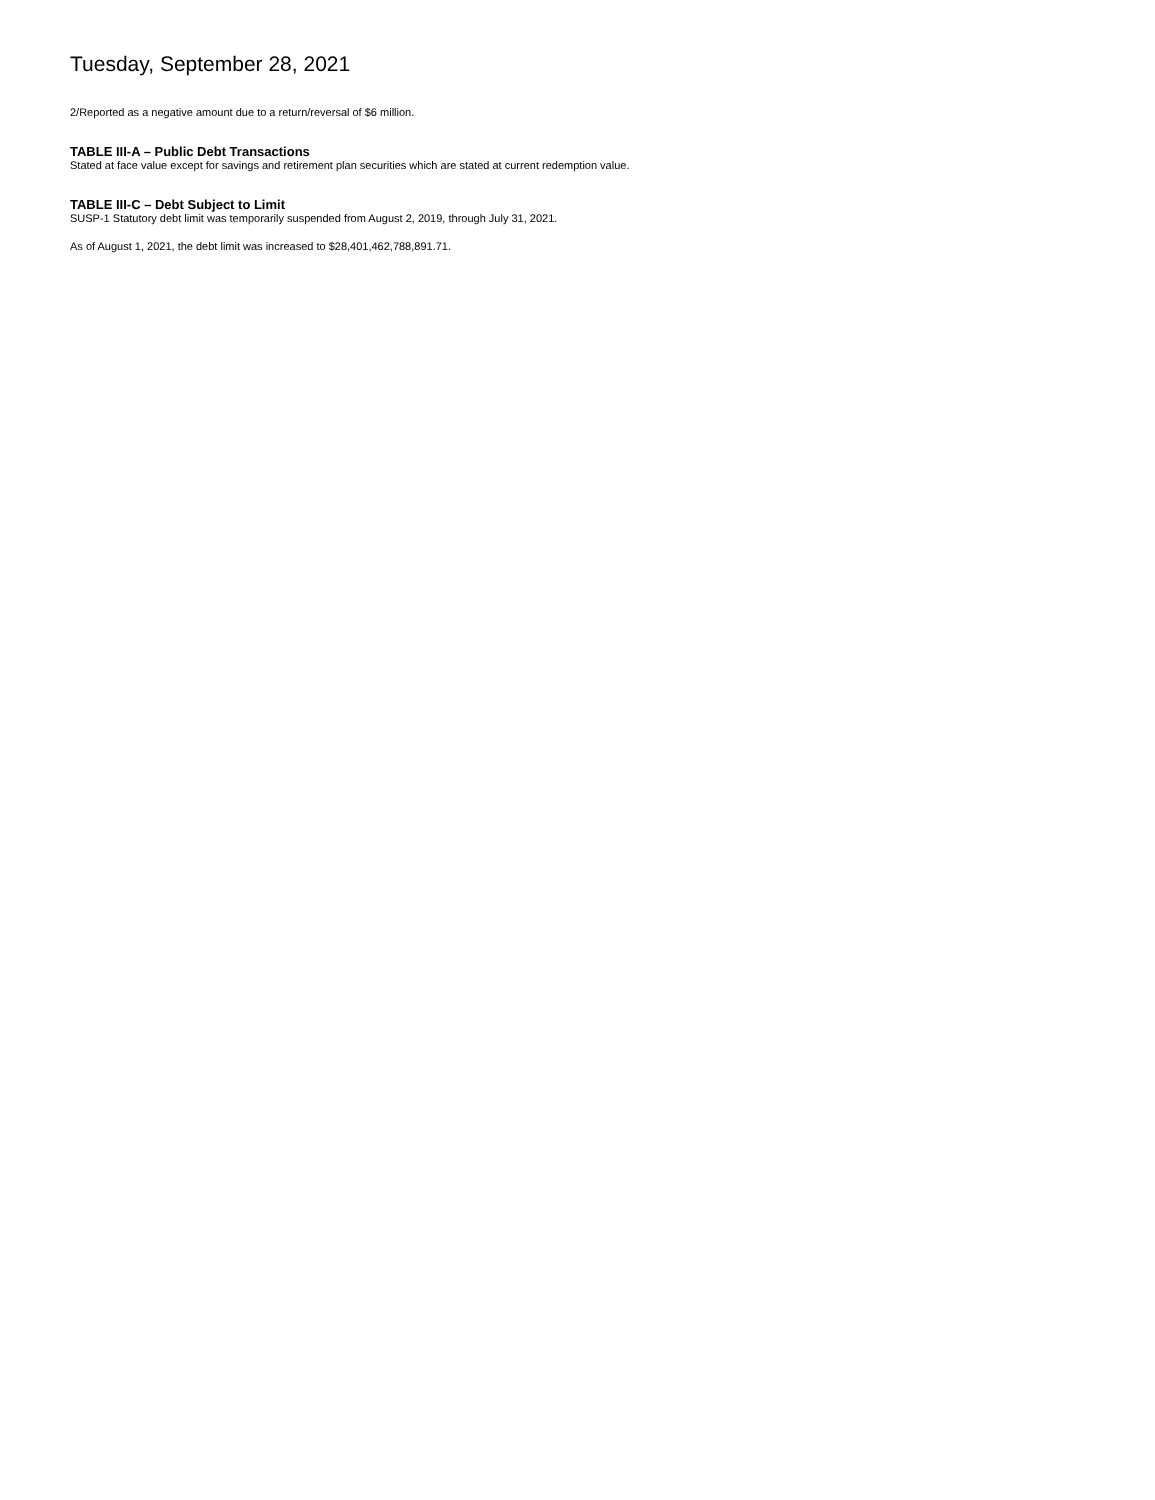Tuesday, September 28, 2021
2/Reported as a negative amount due to a return/reversal of $6 million.
TABLE III-A – Public Debt Transactions
Stated at face value except for savings and retirement plan securities which are stated at current redemption value.
TABLE III-C – Debt Subject to Limit
SUSP-1 Statutory debt limit was temporarily suspended from August 2, 2019, through July 31, 2021.
As of August 1, 2021, the debt limit was increased to $28,401,462,788,891.71.